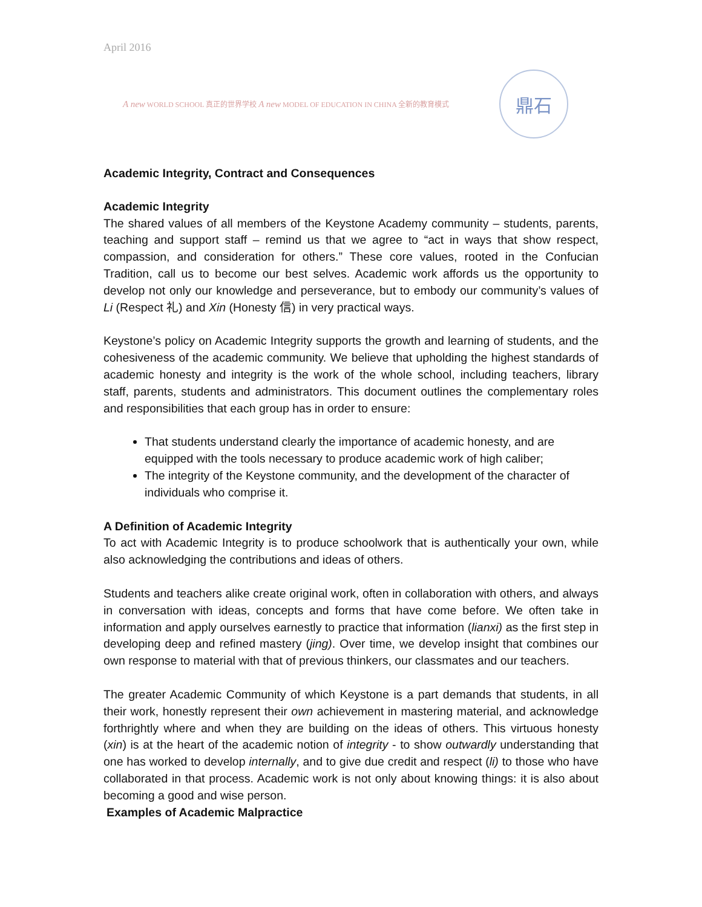April 2016
A new WORLD SCHOOL 真正的世界学校 A new MODEL OF EDUCATION IN CHINA 全新的教育模式
鼎石
Academic Integrity, Contract and Consequences
Academic Integrity
The shared values of all members of the Keystone Academy community – students, parents, teaching and support staff – remind us that we agree to “act in ways that show respect, compassion, and consideration for others.” These core values, rooted in the Confucian Tradition, call us to become our best selves. Academic work affords us the opportunity to develop not only our knowledge and perseverance, but to embody our community’s values of Li (Respect 礼) and Xin (Honesty 信) in very practical ways.
Keystone’s policy on Academic Integrity supports the growth and learning of students, and the cohesiveness of the academic community. We believe that upholding the highest standards of academic honesty and integrity is the work of the whole school, including teachers, library staff, parents, students and administrators. This document outlines the complementary roles and responsibilities that each group has in order to ensure:
That students understand clearly the importance of academic honesty, and are equipped with the tools necessary to produce academic work of high caliber;
The integrity of the Keystone community, and the development of the character of individuals who comprise it.
A Definition of Academic Integrity
To act with Academic Integrity is to produce schoolwork that is authentically your own, while also acknowledging the contributions and ideas of others.
Students and teachers alike create original work, often in collaboration with others, and always in conversation with ideas, concepts and forms that have come before. We often take in information and apply ourselves earnestly to practice that information (lianxi) as the first step in developing deep and refined mastery (jing). Over time, we develop insight that combines our own response to material with that of previous thinkers, our classmates and our teachers.
The greater Academic Community of which Keystone is a part demands that students, in all their work, honestly represent their own achievement in mastering material, and acknowledge forthrightly where and when they are building on the ideas of others. This virtuous honesty (xin) is at the heart of the academic notion of integrity - to show outwardly understanding that one has worked to develop internally, and to give due credit and respect (li) to those who have collaborated in that process. Academic work is not only about knowing things: it is also about becoming a good and wise person.
Examples of Academic Malpractice